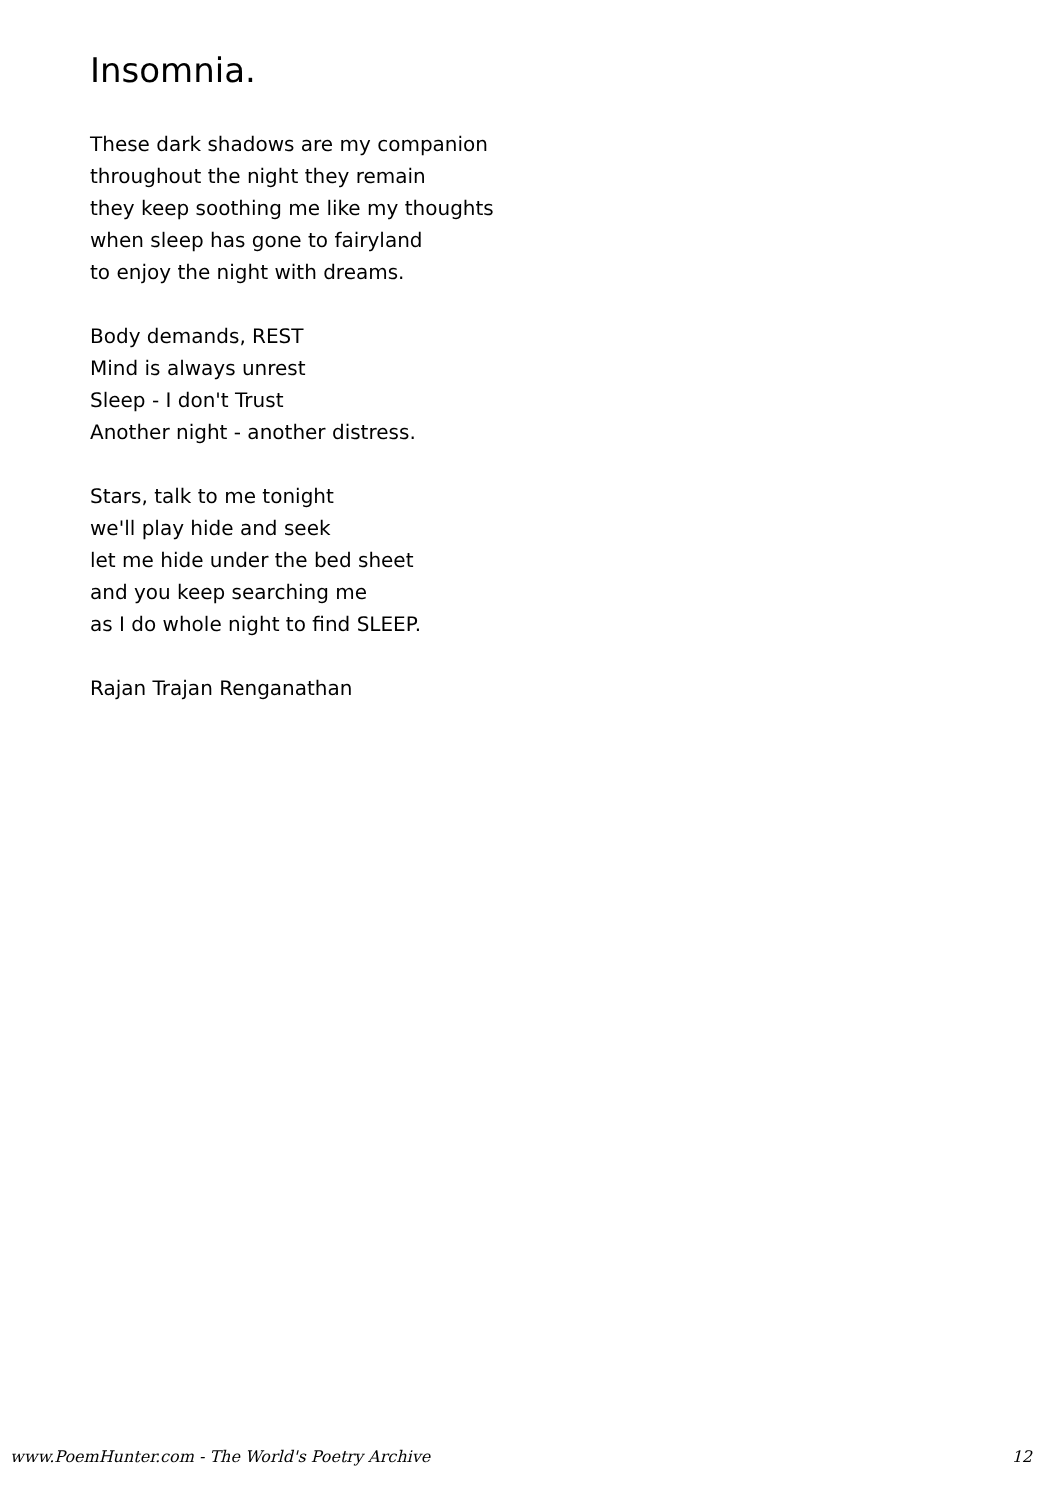Insomnia.
These dark shadows are my companion
throughout the night they remain
they keep soothing me like my thoughts
when sleep has gone to fairyland
to enjoy the night with dreams.
Body demands, REST
Mind is always unrest
Sleep - I don't Trust
Another night - another distress.
Stars, talk to me tonight
we'll play hide and seek
let me hide under the bed sheet
and you keep searching me
as I do whole night to find SLEEP.
Rajan Trajan Renganathan
www.PoemHunter.com - The World's Poetry Archive 12